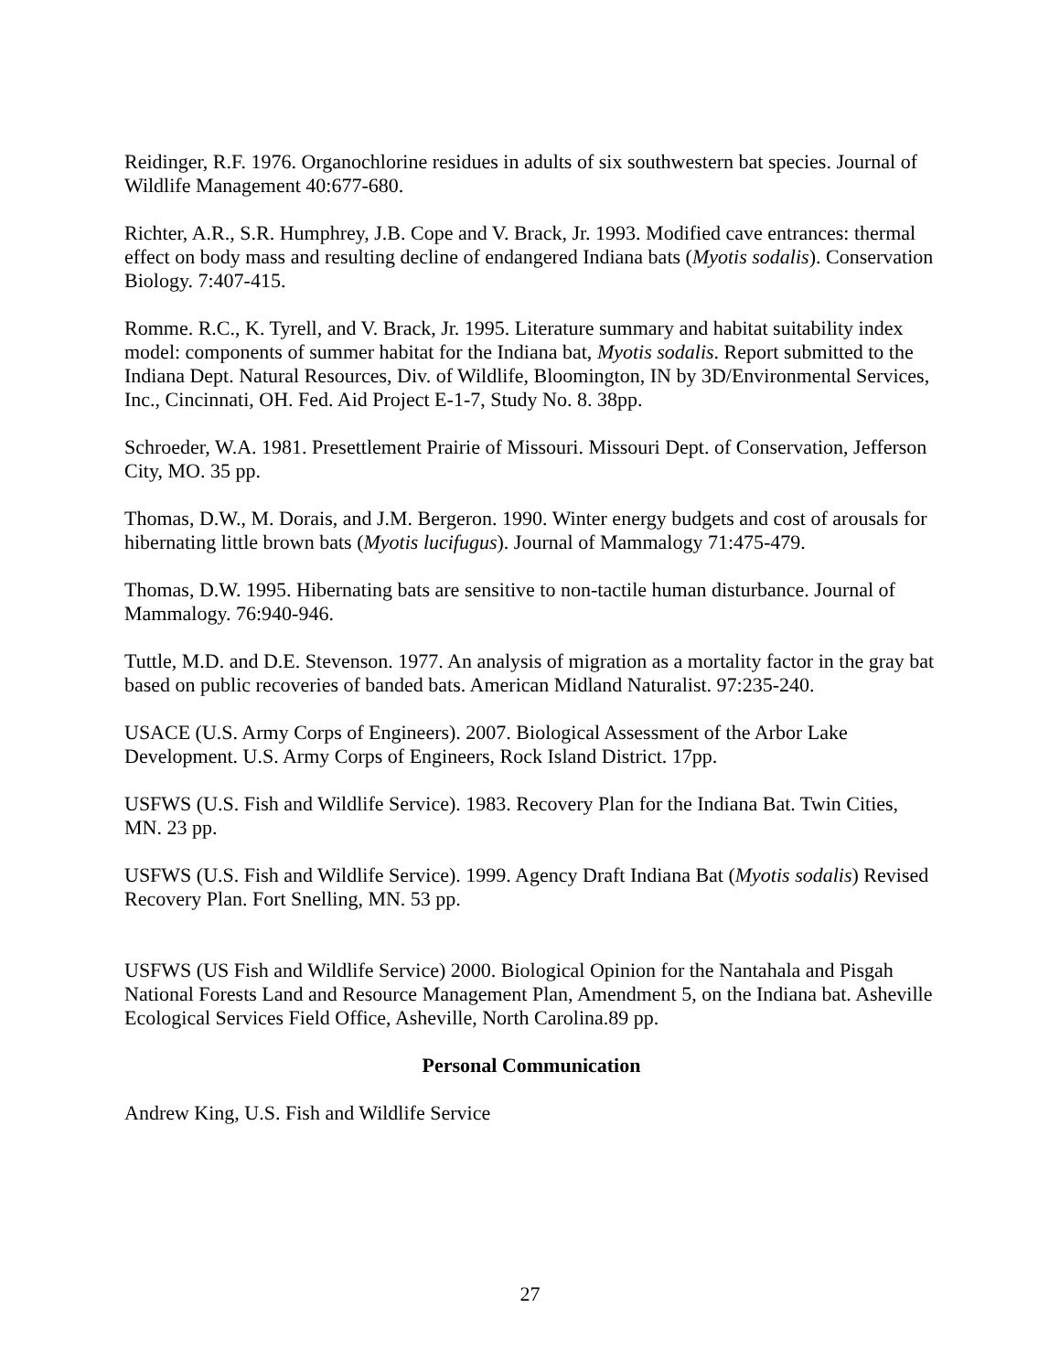Reidinger, R.F. 1976. Organochlorine residues in adults of six southwestern bat species. Journal of Wildlife Management 40:677-680.
Richter, A.R., S.R. Humphrey, J.B. Cope and V. Brack, Jr. 1993. Modified cave entrances: thermal effect on body mass and resulting decline of endangered Indiana bats (Myotis sodalis). Conservation Biology. 7:407-415.
Romme. R.C., K. Tyrell, and V. Brack, Jr. 1995. Literature summary and habitat suitability index model: components of summer habitat for the Indiana bat, Myotis sodalis. Report submitted to the Indiana Dept. Natural Resources, Div. of Wildlife, Bloomington, IN by 3D/Environmental Services, Inc., Cincinnati, OH. Fed. Aid Project E-1-7, Study No. 8. 38pp.
Schroeder, W.A. 1981. Presettlement Prairie of Missouri. Missouri Dept. of Conservation, Jefferson City, MO. 35 pp.
Thomas, D.W., M. Dorais, and J.M. Bergeron. 1990. Winter energy budgets and cost of arousals for hibernating little brown bats (Myotis lucifugus). Journal of Mammalogy 71:475-479.
Thomas, D.W. 1995. Hibernating bats are sensitive to non-tactile human disturbance. Journal of Mammalogy. 76:940-946.
Tuttle, M.D. and D.E. Stevenson. 1977. An analysis of migration as a mortality factor in the gray bat based on public recoveries of banded bats. American Midland Naturalist. 97:235-240.
USACE (U.S. Army Corps of Engineers). 2007. Biological Assessment of the Arbor Lake Development. U.S. Army Corps of Engineers, Rock Island District. 17pp.
USFWS (U.S. Fish and Wildlife Service). 1983. Recovery Plan for the Indiana Bat. Twin Cities, MN. 23 pp.
USFWS (U.S. Fish and Wildlife Service). 1999. Agency Draft Indiana Bat (Myotis sodalis) Revised Recovery Plan. Fort Snelling, MN. 53 pp.
USFWS (US Fish and Wildlife Service) 2000. Biological Opinion for the Nantahala and Pisgah National Forests Land and Resource Management Plan, Amendment 5, on the Indiana bat. Asheville Ecological Services Field Office, Asheville, North Carolina.89 pp.
Personal Communication
Andrew King, U.S. Fish and Wildlife Service
27